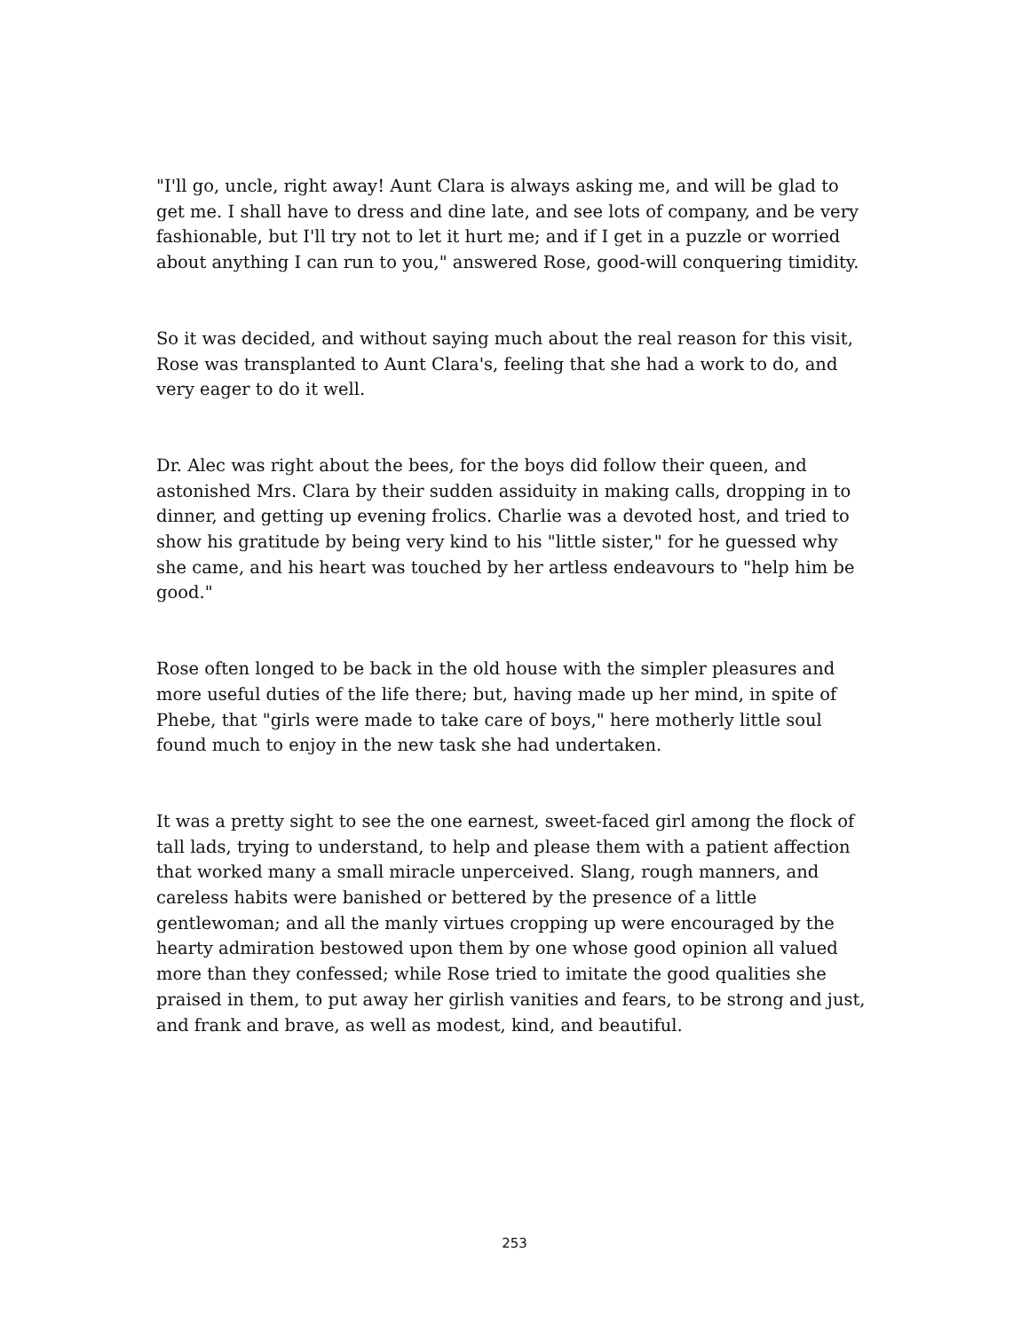"I'll go, uncle, right away! Aunt Clara is always asking me, and will be glad to get me. I shall have to dress and dine late, and see lots of company, and be very fashionable, but I'll try not to let it hurt me; and if I get in a puzzle or worried about anything I can run to you," answered Rose, good-will conquering timidity.
So it was decided, and without saying much about the real reason for this visit, Rose was transplanted to Aunt Clara's, feeling that she had a work to do, and very eager to do it well.
Dr. Alec was right about the bees, for the boys did follow their queen, and astonished Mrs. Clara by their sudden assiduity in making calls, dropping in to dinner, and getting up evening frolics. Charlie was a devoted host, and tried to show his gratitude by being very kind to his "little sister," for he guessed why she came, and his heart was touched by her artless endeavours to "help him be good."
Rose often longed to be back in the old house with the simpler pleasures and more useful duties of the life there; but, having made up her mind, in spite of Phebe, that "girls were made to take care of boys," here motherly little soul found much to enjoy in the new task she had undertaken.
It was a pretty sight to see the one earnest, sweet-faced girl among the flock of tall lads, trying to understand, to help and please them with a patient affection that worked many a small miracle unperceived. Slang, rough manners, and careless habits were banished or bettered by the presence of a little gentlewoman; and all the manly virtues cropping up were encouraged by the hearty admiration bestowed upon them by one whose good opinion all valued more than they confessed; while Rose tried to imitate the good qualities she praised in them, to put away her girlish vanities and fears, to be strong and just, and frank and brave, as well as modest, kind, and beautiful.
253